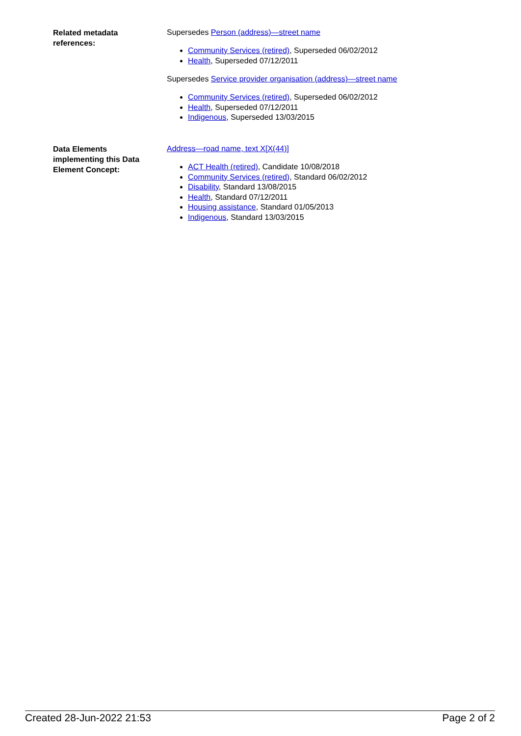Related metadata
references:
Supersedes Person (address)—street name
Community Services (retired), Superseded 06/02/2012
Health, Superseded 07/12/2011
Supersedes Service provider organisation (address)—street name
Community Services (retired), Superseded 06/02/2012
Health, Superseded 07/12/2011
Indigenous, Superseded 13/03/2015
Data Elements
implementing this Data
Element Concept:
Address—road name, text X[X(44)]
ACT Health (retired), Candidate 10/08/2018
Community Services (retired), Standard 06/02/2012
Disability, Standard 13/08/2015
Health, Standard 07/12/2011
Housing assistance, Standard 01/05/2013
Indigenous, Standard 13/03/2015
Created 28-Jun-2022 21:53 Page 2 of 2